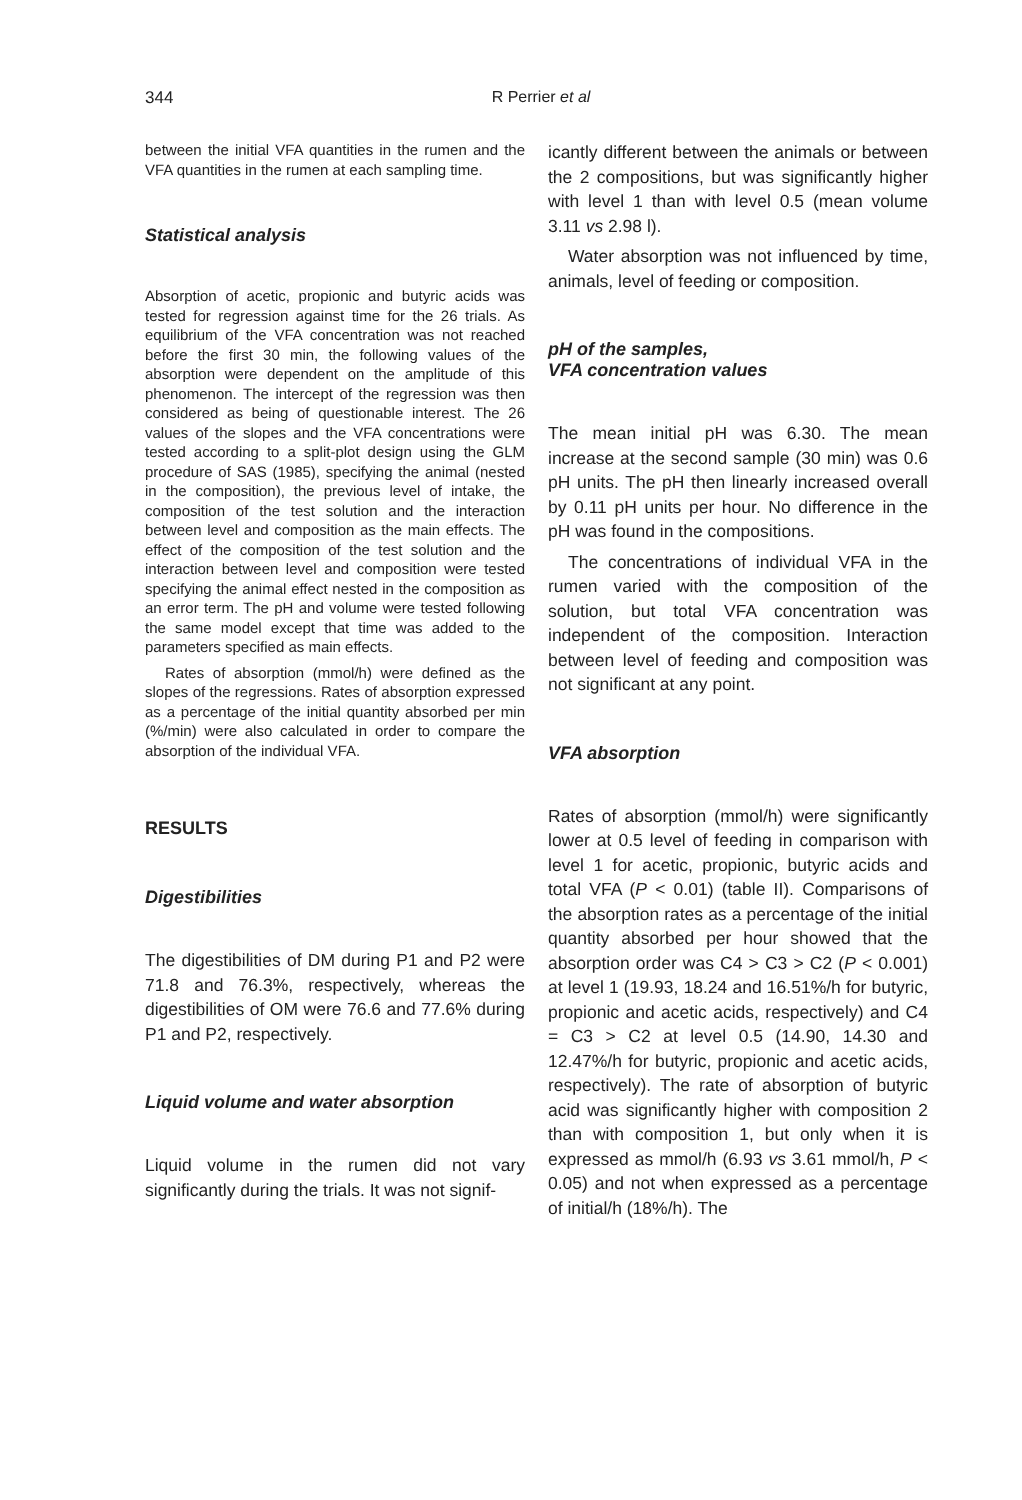344
R Perrier et al
between the initial VFA quantities in the rumen and the VFA quantities in the rumen at each sampling time.
Statistical analysis
Absorption of acetic, propionic and butyric acids was tested for regression against time for the 26 trials. As equilibrium of the VFA concentration was not reached before the first 30 min, the following values of the absorption were dependent on the amplitude of this phenomenon. The intercept of the regression was then considered as being of questionable interest. The 26 values of the slopes and the VFA concentrations were tested according to a split-plot design using the GLM procedure of SAS (1985), specifying the animal (nested in the composition), the previous level of intake, the composition of the test solution and the interaction between level and composition as the main effects. The effect of the composition of the test solution and the interaction between level and composition were tested specifying the animal effect nested in the composition as an error term. The pH and volume were tested following the same model except that time was added to the parameters specified as main effects.
Rates of absorption (mmol/h) were defined as the slopes of the regressions. Rates of absorption expressed as a percentage of the initial quantity absorbed per min (%/min) were also calculated in order to compare the absorption of the individual VFA.
RESULTS
Digestibilities
The digestibilities of DM during P1 and P2 were 71.8 and 76.3%, respectively, whereas the digestibilities of OM were 76.6 and 77.6% during P1 and P2, respectively.
Liquid volume and water absorption
Liquid volume in the rumen did not vary significantly during the trials. It was not signif-
icantly different between the animals or between the 2 compositions, but was significantly higher with level 1 than with level 0.5 (mean volume 3.11 vs 2.98 l).
Water absorption was not influenced by time, animals, level of feeding or composition.
pH of the samples,
VFA concentration values
The mean initial pH was 6.30. The mean increase at the second sample (30 min) was 0.6 pH units. The pH then linearly increased overall by 0.11 pH units per hour. No difference in the pH was found in the compositions.
The concentrations of individual VFA in the rumen varied with the composition of the solution, but total VFA concentration was independent of the composition. Interaction between level of feeding and composition was not significant at any point.
VFA absorption
Rates of absorption (mmol/h) were significantly lower at 0.5 level of feeding in comparison with level 1 for acetic, propionic, butyric acids and total VFA (P < 0.01) (table II). Comparisons of the absorption rates as a percentage of the initial quantity absorbed per hour showed that the absorption order was C4 > C3 > C2 (P < 0.001) at level 1 (19.93, 18.24 and 16.51%/h for butyric, propionic and acetic acids, respectively) and C4 = C3 > C2 at level 0.5 (14.90, 14.30 and 12.47%/h for butyric, propionic and acetic acids, respectively). The rate of absorption of butyric acid was significantly higher with composition 2 than with composition 1, but only when it is expressed as mmol/h (6.93 vs 3.61 mmol/h, P < 0.05) and not when expressed as a percentage of initial/h (18%/h). The